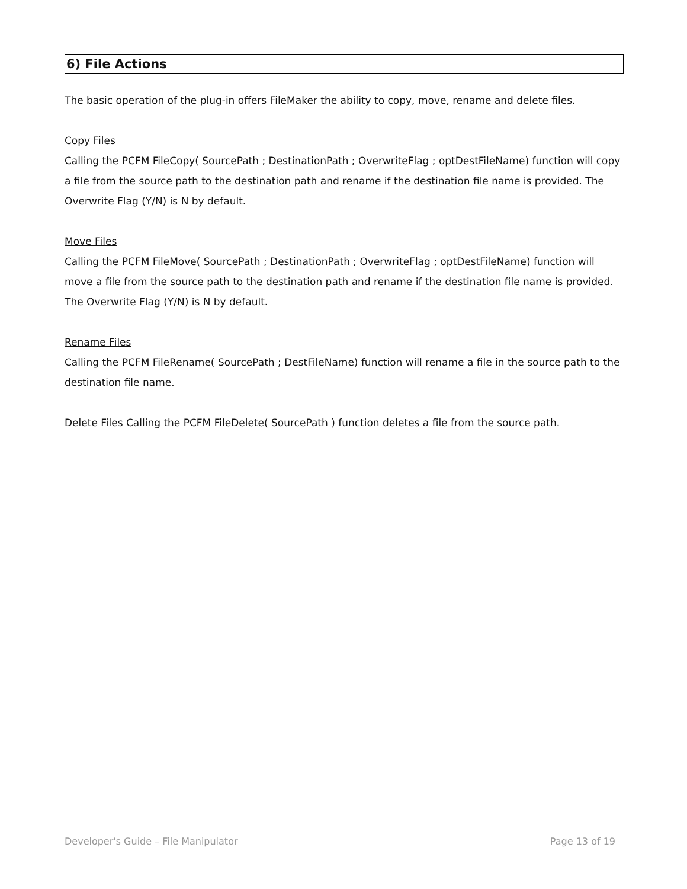6) File Actions
The basic operation of the plug-in offers FileMaker the ability to copy, move, rename and delete files.
Copy Files
Calling the PCFM FileCopy( SourcePath ; DestinationPath ; OverwriteFlag ; optDestFileName) function will copy a file from the source path to the destination path and rename if the destination file name is provided. The Overwrite Flag (Y/N) is N by default.
Move Files
Calling the PCFM FileMove( SourcePath ; DestinationPath ; OverwriteFlag ; optDestFileName) function will move a file from the source path to the destination path and rename if the destination file name is provided. The Overwrite Flag (Y/N) is N by default.
Rename Files
Calling the PCFM FileRename( SourcePath ; DestFileName) function will rename a file in the source path to the destination file name.
Delete Files Calling the PCFM FileDelete( SourcePath ) function deletes a file from the source path.
Developer's Guide – File Manipulator Page 13 of 19